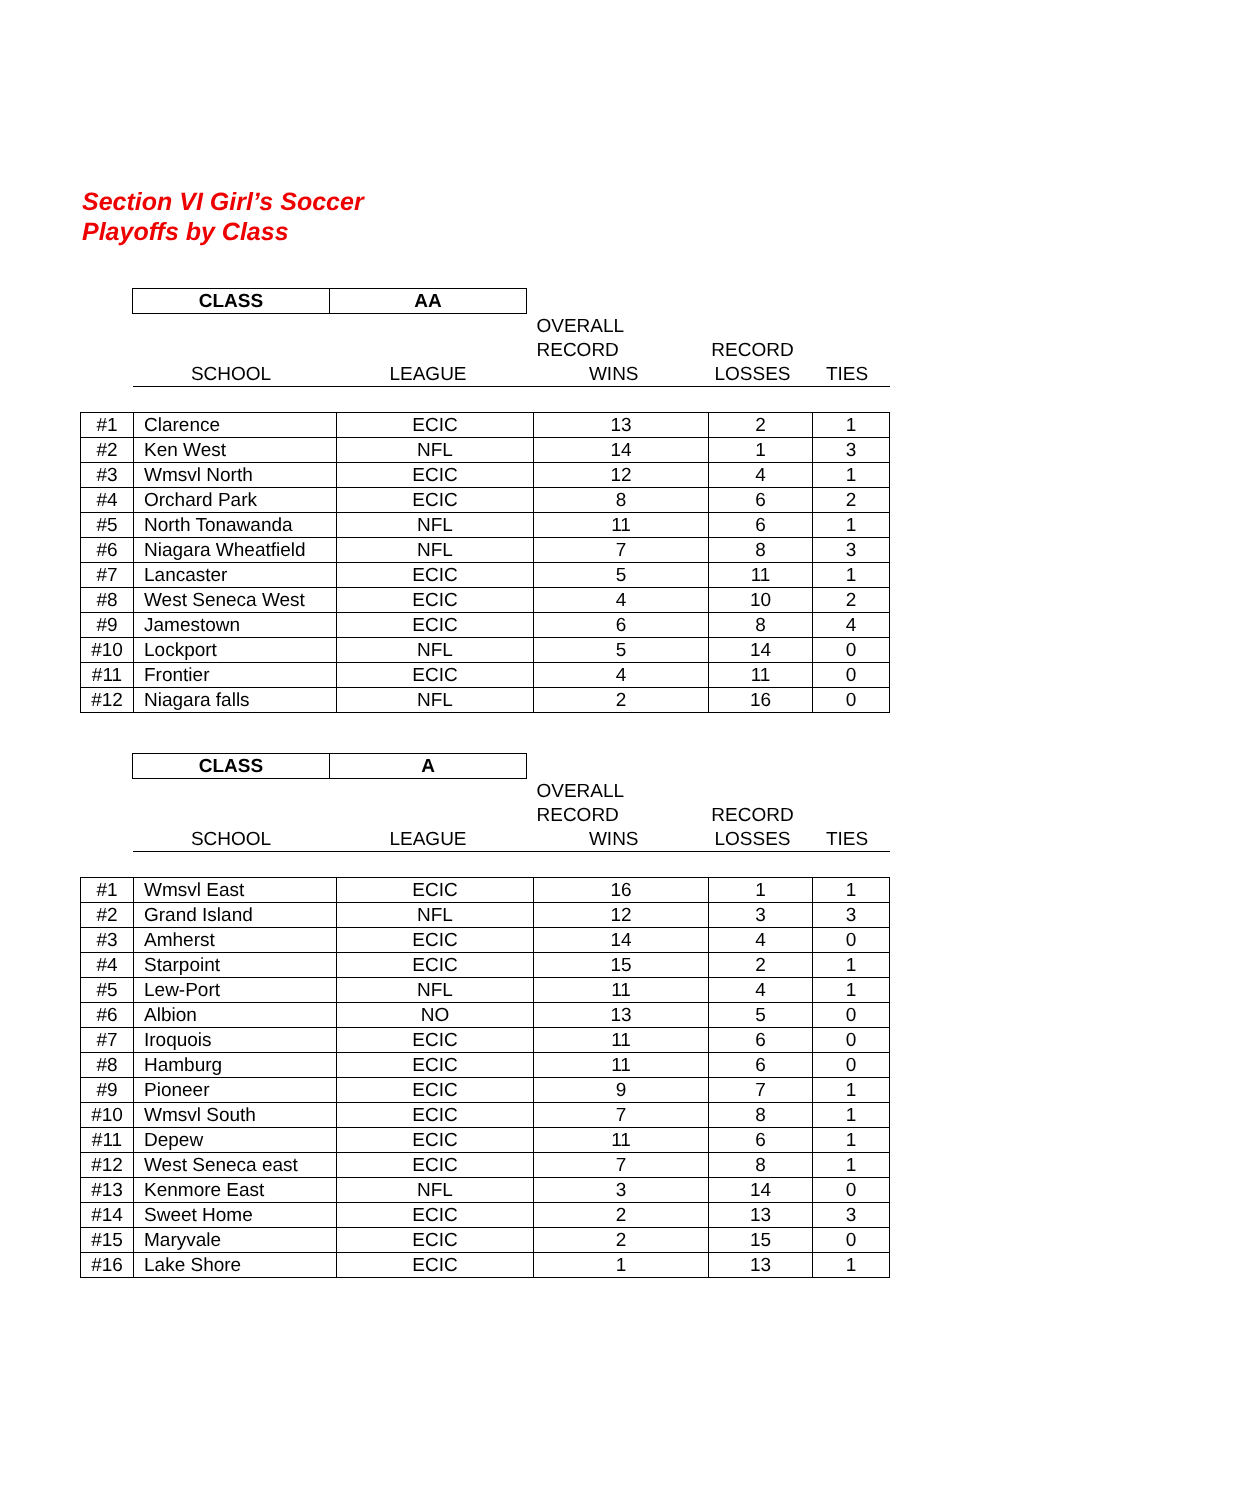Section VI Girl’s Soccer
Playoffs by Class
| | CLASS | AA | | | |
| | | | OVERALL | | |
| | | | RECORD | RECORD | |
| | SCHOOL | LEAGUE | WINS | LOSSES | TIES |
| #1 | Clarence | ECIC | 13 | 2 | 1 |
| #2 | Ken West | NFL | 14 | 1 | 3 |
| #3 | Wmsvl North | ECIC | 12 | 4 | 1 |
| #4 | Orchard Park | ECIC | 8 | 6 | 2 |
| #5 | North Tonawanda | NFL | 11 | 6 | 1 |
| #6 | Niagara Wheatfield | NFL | 7 | 8 | 3 |
| #7 | Lancaster | ECIC | 5 | 11 | 1 |
| #8 | West Seneca West | ECIC | 4 | 10 | 2 |
| #9 | Jamestown | ECIC | 6 | 8 | 4 |
| #10 | Lockport | NFL | 5 | 14 | 0 |
| #11 | Frontier | ECIC | 4 | 11 | 0 |
| #12 | Niagara falls | NFL | 2 | 16 | 0 |
| | CLASS | A | | | |
| | | | OVERALL | | |
| | | | RECORD | RECORD | |
| | SCHOOL | LEAGUE | WINS | LOSSES | TIES |
| #1 | Wmsvl East | ECIC | 16 | 1 | 1 |
| #2 | Grand Island | NFL | 12 | 3 | 3 |
| #3 | Amherst | ECIC | 14 | 4 | 0 |
| #4 | Starpoint | ECIC | 15 | 2 | 1 |
| #5 | Lew-Port | NFL | 11 | 4 | 1 |
| #6 | Albion | NO | 13 | 5 | 0 |
| #7 | Iroquois | ECIC | 11 | 6 | 0 |
| #8 | Hamburg | ECIC | 11 | 6 | 0 |
| #9 | Pioneer | ECIC | 9 | 7 | 1 |
| #10 | Wmsvl South | ECIC | 7 | 8 | 1 |
| #11 | Depew | ECIC | 11 | 6 | 1 |
| #12 | West Seneca east | ECIC | 7 | 8 | 1 |
| #13 | Kenmore East | NFL | 3 | 14 | 0 |
| #14 | Sweet Home | ECIC | 2 | 13 | 3 |
| #15 | Maryvale | ECIC | 2 | 15 | 0 |
| #16 | Lake Shore | ECIC | 1 | 13 | 1 |